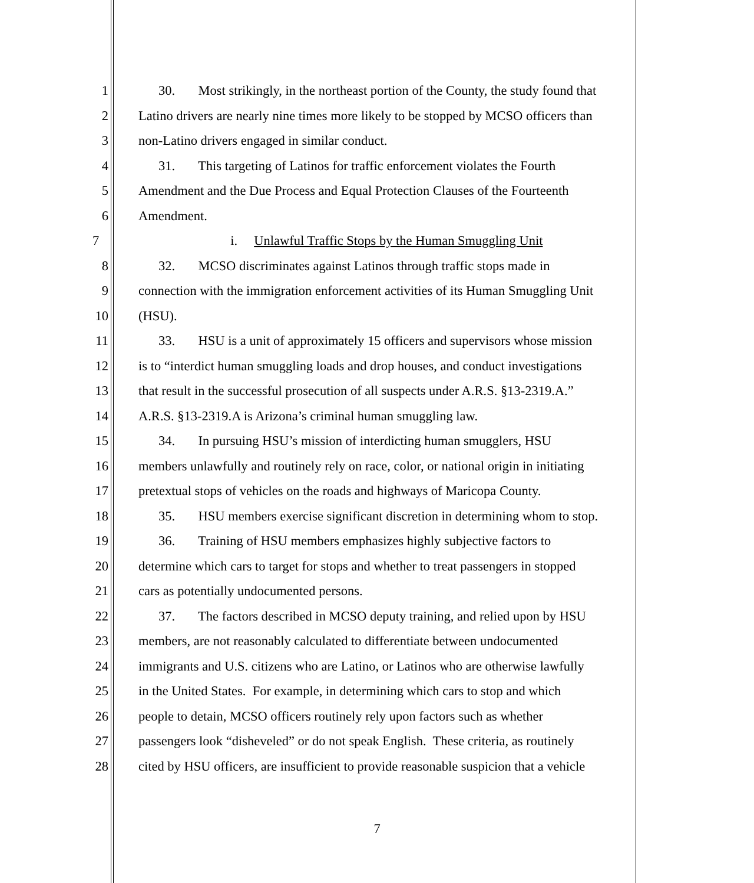1 30. Most strikingly, in the northeast portion of the County, the study found that
2 Latino drivers are nearly nine times more likely to be stopped by MCSO officers than
3 non-Latino drivers engaged in similar conduct.
4 31. This targeting of Latinos for traffic enforcement violates the Fourth
5 Amendment and the Due Process and Equal Protection Clauses of the Fourteenth
6 Amendment.
7 i. Unlawful Traffic Stops by the Human Smuggling Unit
8 32. MCSO discriminates against Latinos through traffic stops made in
9 connection with the immigration enforcement activities of its Human Smuggling Unit
10 (HSU).
11 33. HSU is a unit of approximately 15 officers and supervisors whose mission
12 is to “interdict human smuggling loads and drop houses, and conduct investigations
13 that result in the successful prosecution of all suspects under A.R.S. §13-2319.A.”
14 A.R.S. §13-2319.A is Arizona’s criminal human smuggling law.
15 34. In pursuing HSU’s mission of interdicting human smugglers, HSU
16 members unlawfully and routinely rely on race, color, or national origin in initiating
17 pretextual stops of vehicles on the roads and highways of Maricopa County.
18 35. HSU members exercise significant discretion in determining whom to stop.
19 36. Training of HSU members emphasizes highly subjective factors to
20 determine which cars to target for stops and whether to treat passengers in stopped
21 cars as potentially undocumented persons.
22 37. The factors described in MCSO deputy training, and relied upon by HSU
23 members, are not reasonably calculated to differentiate between undocumented
24 immigrants and U.S. citizens who are Latino, or Latinos who are otherwise lawfully
25 in the United States. For example, in determining which cars to stop and which
26 people to detain, MCSO officers routinely rely upon factors such as whether
27 passengers look “disheveled” or do not speak English. These criteria, as routinely
28 cited by HSU officers, are insufficient to provide reasonable suspicion that a vehicle
7